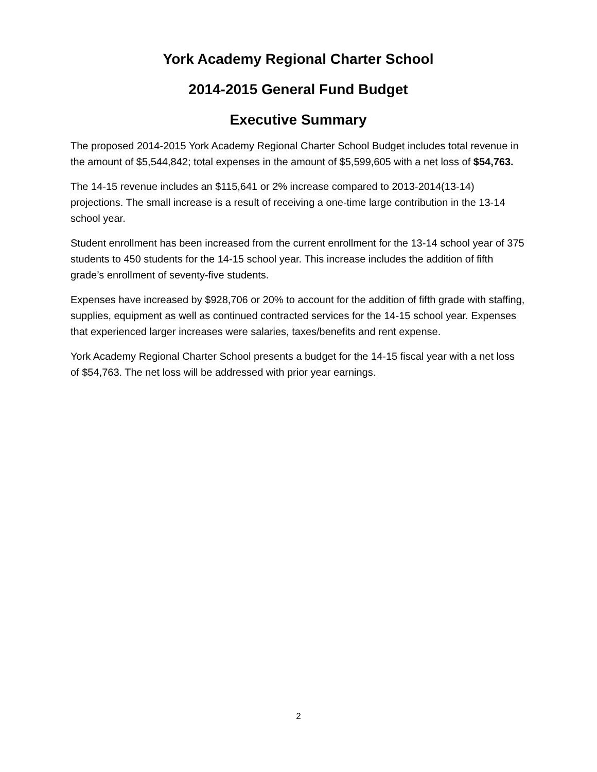York Academy Regional Charter School
2014-2015 General Fund Budget
Executive Summary
The proposed 2014-2015 York Academy Regional Charter School Budget includes total revenue in the amount of $5,544,842; total expenses in the amount of $5,599,605 with a net loss of $54,763.
The 14-15 revenue includes an $115,641 or 2% increase compared to 2013-2014(13-14) projections. The small increase is a result of receiving a one-time large contribution in the 13-14 school year.
Student enrollment has been increased from the current enrollment for the 13-14 school year of 375 students to 450 students for the 14-15 school year. This increase includes the addition of fifth grade’s enrollment of seventy-five students.
Expenses have increased by $928,706 or 20% to account for the addition of fifth grade with staffing, supplies, equipment as well as continued contracted services for the 14-15 school year. Expenses that experienced larger increases were salaries, taxes/benefits and rent expense.
York Academy Regional Charter School presents a budget for the 14-15 fiscal year with a net loss of $54,763. The net loss will be addressed with prior year earnings.
2